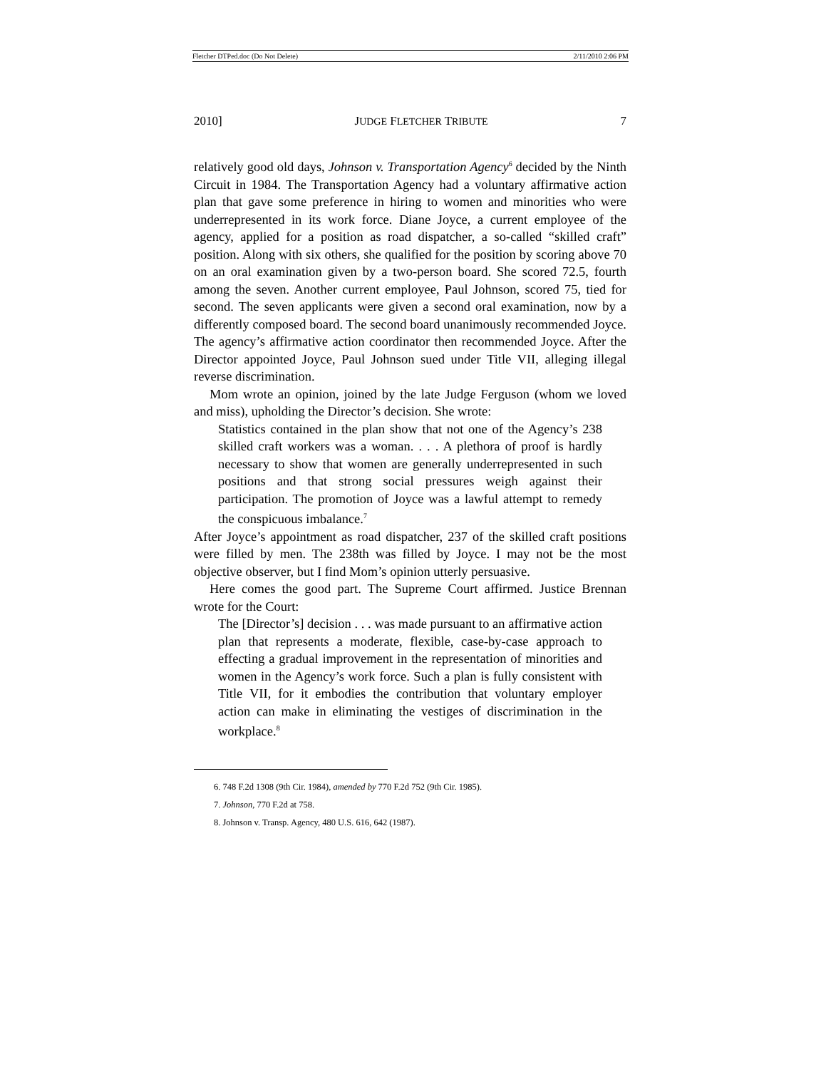Fletcher DTPed.doc (Do Not Delete) 2/11/2010 2:06 PM
2010] JUDGE FLETCHER TRIBUTE 7
relatively good old days, Johnson v. Transportation Agency<sup>6</sup> decided by the Ninth Circuit in 1984. The Transportation Agency had a voluntary affirmative action plan that gave some preference in hiring to women and minorities who were underrepresented in its work force. Diane Joyce, a current employee of the agency, applied for a position as road dispatcher, a so-called “skilled craft” position. Along with six others, she qualified for the position by scoring above 70 on an oral examination given by a two-person board. She scored 72.5, fourth among the seven. Another current employee, Paul Johnson, scored 75, tied for second. The seven applicants were given a second oral examination, now by a differently composed board. The second board unanimously recommended Joyce. The agency’s affirmative action coordinator then recommended Joyce. After the Director appointed Joyce, Paul Johnson sued under Title VII, alleging illegal reverse discrimination.
Mom wrote an opinion, joined by the late Judge Ferguson (whom we loved and miss), upholding the Director’s decision. She wrote:
Statistics contained in the plan show that not one of the Agency’s 238 skilled craft workers was a woman. . . . A plethora of proof is hardly necessary to show that women are generally underrepresented in such positions and that strong social pressures weigh against their participation. The promotion of Joyce was a lawful attempt to remedy the conspicuous imbalance.<sup>7</sup>
After Joyce’s appointment as road dispatcher, 237 of the skilled craft positions were filled by men. The 238th was filled by Joyce. I may not be the most objective observer, but I find Mom’s opinion utterly persuasive.
Here comes the good part. The Supreme Court affirmed. Justice Brennan wrote for the Court:
The [Director’s] decision . . . was made pursuant to an affirmative action plan that represents a moderate, flexible, case-by-case approach to effecting a gradual improvement in the representation of minorities and women in the Agency’s work force. Such a plan is fully consistent with Title VII, for it embodies the contribution that voluntary employer action can make in eliminating the vestiges of discrimination in the workplace.<sup>8</sup>
6. 748 F.2d 1308 (9th Cir. 1984), amended by 770 F.2d 752 (9th Cir. 1985).
7. Johnson, 770 F.2d at 758.
8. Johnson v. Transp. Agency, 480 U.S. 616, 642 (1987).